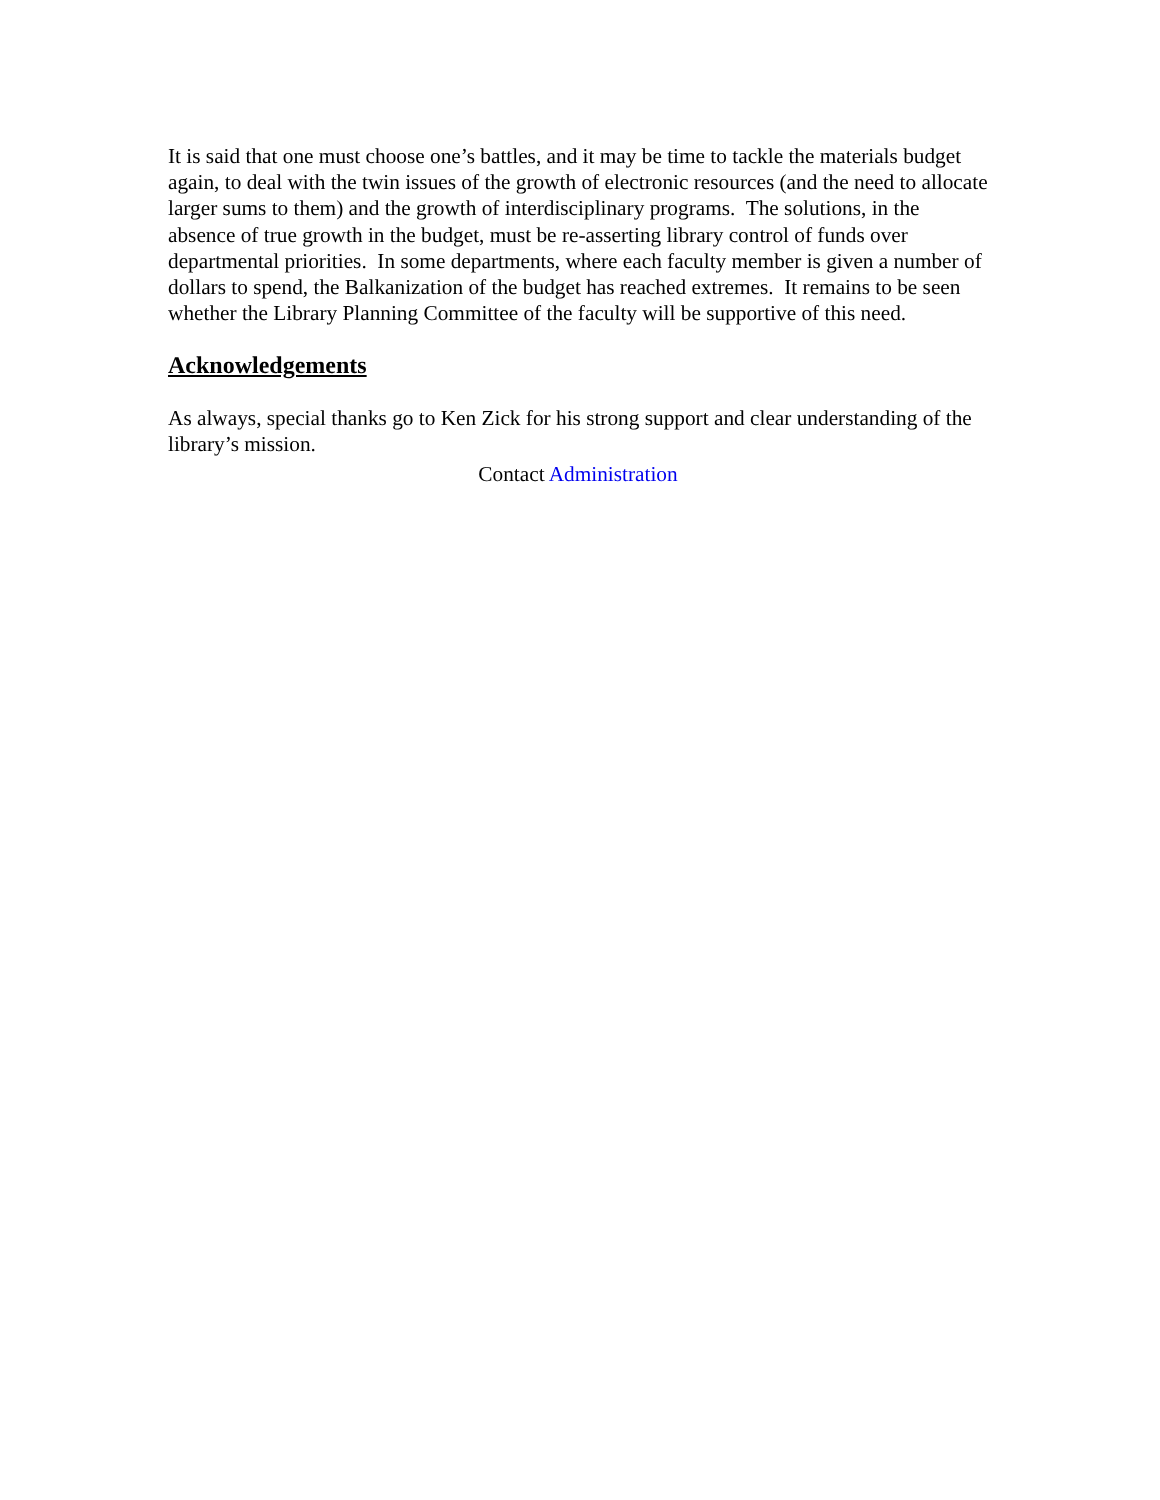It is said that one must choose one’s battles, and it may be time to tackle the materials budget again, to deal with the twin issues of the growth of electronic resources (and the need to allocate larger sums to them) and the growth of interdisciplinary programs. The solutions, in the absence of true growth in the budget, must be re-asserting library control of funds over departmental priorities. In some departments, where each faculty member is given a number of dollars to spend, the Balkanization of the budget has reached extremes. It remains to be seen whether the Library Planning Committee of the faculty will be supportive of this need.
Acknowledgements
As always, special thanks go to Ken Zick for his strong support and clear understanding of the library’s mission.
Contact Administration